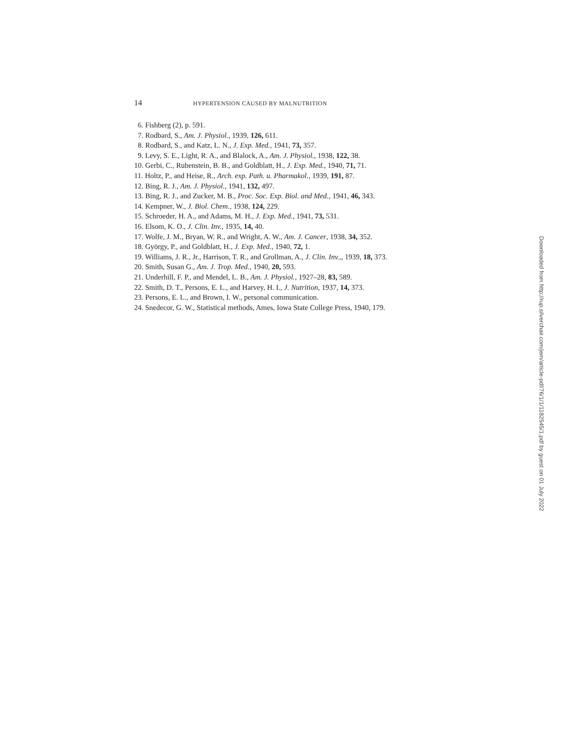14 HYPERTENSION CAUSED BY MALNUTRITION
6. Fishberg (2), p. 591.
7. Rodbard, S., Am. J. Physiol., 1939, 126, 611.
8. Rodbard, S., and Katz, L. N., J. Exp. Med., 1941, 73, 357.
9. Levy, S. E., Light, R. A., and Blalock, A., Am. J. Physiol., 1938, 122, 38.
10. Gerbi, C., Rubenstein, B. B., and Goldblatt, H., J. Exp. Med., 1940, 71, 71.
11. Holtz, P., and Heise, R., Arch. exp. Path. u. Pharmakol., 1939, 191, 87.
12. Bing, R. J., Am. J. Physiol., 1941, 132, 497.
13. Bing, R. J., and Zucker, M. B., Proc. Soc. Exp. Biol. and Med., 1941, 46, 343.
14. Kempner, W., J. Biol. Chem., 1938, 124, 229.
15. Schroeder, H. A., and Adams, M. H., J. Exp. Med., 1941, 73, 531.
16. Elsom, K. O., J. Clin. Inv., 1935, 14, 40.
17. Wolfe, J. M., Bryan, W. R., and Wright, A. W., Am. J. Cancer, 1938, 34, 352.
18. György, P., and Goldblatt, H., J. Exp. Med., 1940, 72, 1.
19. Williams, J. R., Jr., Harrison, T. R., and Grollman, A., J. Clin. Inv.,, 1939, 18, 373.
20. Smith, Susan G., Am. J. Trop. Med., 1940, 20, 593.
21. Underhill, F. P., and Mendel, L. B., Am. J. Physiol., 1927–28, 83, 589.
22. Smith, D. T., Persons, E. L., and Harvey, H. I., J. Nutrition, 1937, 14, 373.
23. Persons, E. L., and Brown, I. W., personal communication.
24. Snedecor, G. W., Statistical methods, Ames, Iowa State College Press, 1940, 179.
Downloaded from http://rup.silverchair.com/jem/article-pdf/76/1/1/1182545/1.pdf by guest on 01 July 2022